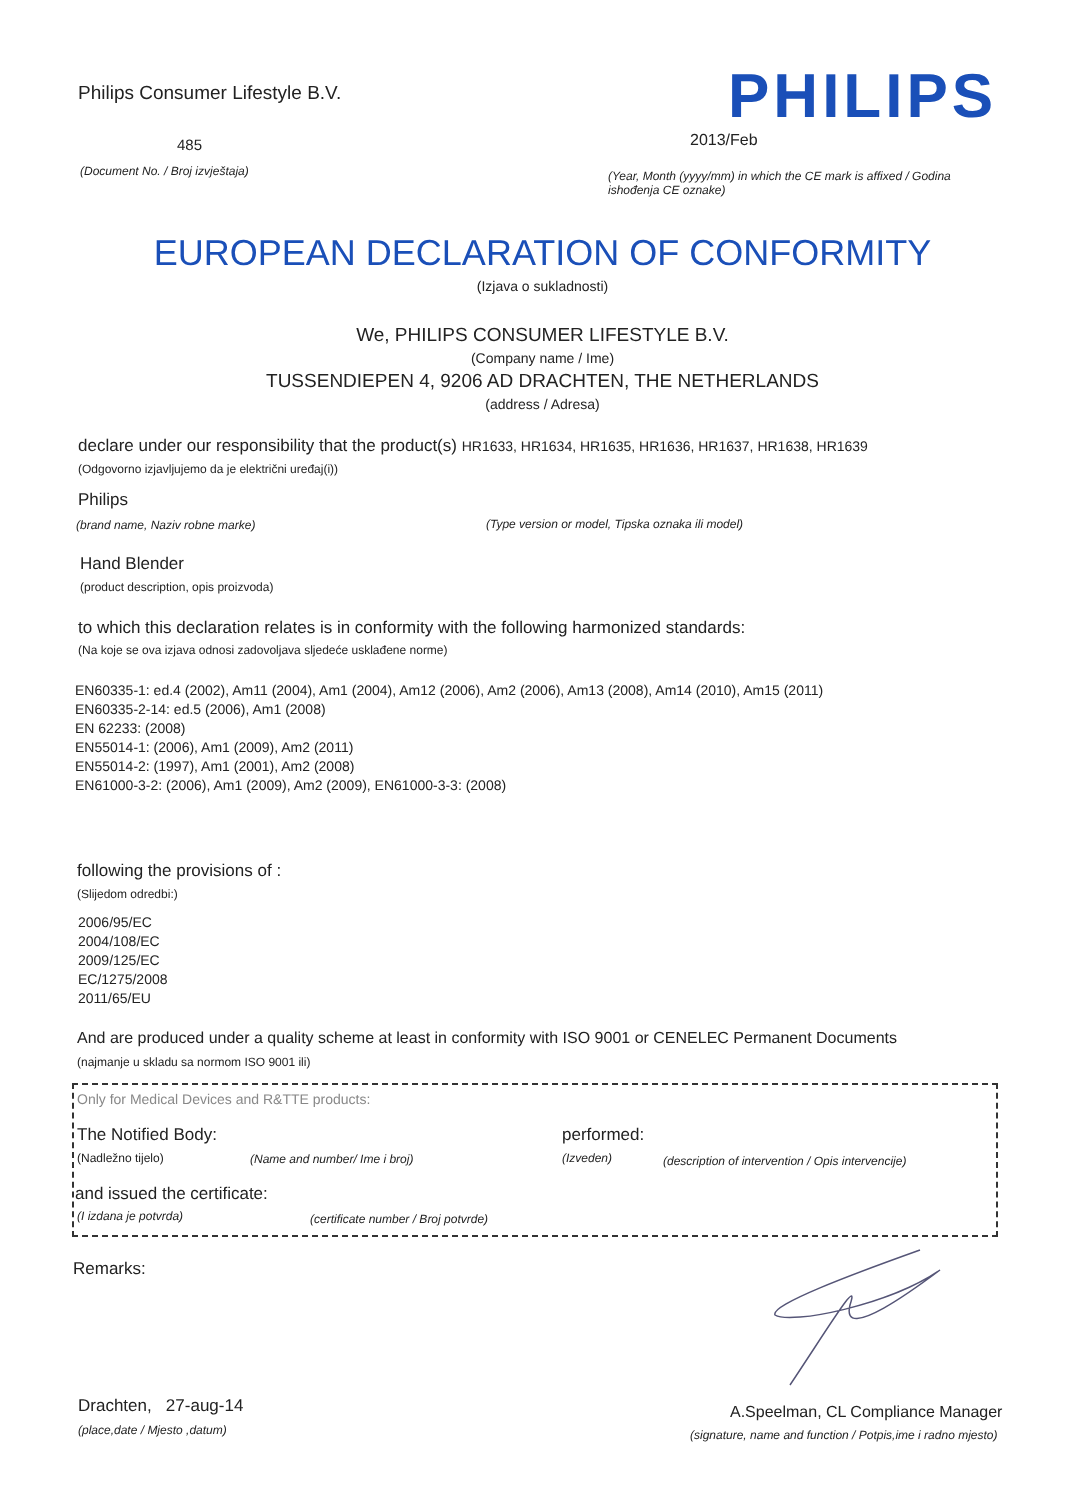Philips Consumer Lifestyle B.V.
PHILIPS
485 2013/Feb
(Document No. / Broj izvještaja)
(Year, Month (yyyy/mm) in which the CE mark is affixed / Godina ishođenja CE oznake)
EUROPEAN DECLARATION OF CONFORMITY
(Izjava o sukladnosti)
We, PHILIPS CONSUMER LIFESTYLE B.V.
(Company name / Ime)
TUSSENDIEPEN 4, 9206 AD DRACHTEN, THE NETHERLANDS
(address / Adresa)
declare under our responsibility that the product(s) HR1633, HR1634, HR1635, HR1636, HR1637, HR1638, HR1639
(Odgovorno izjavljujemo da je električni uređaj(i))
Philips
(brand name, Naziv robne marke)
(Type version or model, Tipska oznaka ili model)
Hand Blender
(product description, opis proizvoda)
to which this declaration relates is in conformity with the following harmonized standards:
(Na koje se ova izjava odnosi zadovoljava sljedeće usklađene norme)
EN60335-1: ed.4 (2002), Am11 (2004), Am1 (2004), Am12 (2006), Am2 (2006), Am13 (2008), Am14 (2010), Am15 (2011)
EN60335-2-14: ed.5 (2006), Am1 (2008)
EN 62233: (2008)
EN55014-1: (2006), Am1 (2009), Am2 (2011)
EN55014-2: (1997), Am1 (2001), Am2 (2008)
EN61000-3-2: (2006), Am1 (2009), Am2 (2009), EN61000-3-3: (2008)
following the provisions of :
(Slijedom odredbi:)
2006/95/EC
2004/108/EC
2009/125/EC
EC/1275/2008
2011/65/EU
And are produced under a quality scheme at least in conformity with ISO 9001 or CENELEC Permanent Documents
(najmanje u skladu sa normom ISO 9001 ili)
Only for Medical Devices and R&TTE products:
The Notified Body: performed:
(Nadležno tijelo) (Name and number/ Ime i broj) (Izveden)
(description of intervention / Opis intervencije)
and issued the certificate:
(I izdana je potvrda)
(certificate number / Broj potvrde)
Remarks:
Drachten, 27-aug-14
(place,date / Mjesto ,datum)
A.Speelman, CL Compliance Manager
(signature, name and function / Potpis,ime i radno mjesto)